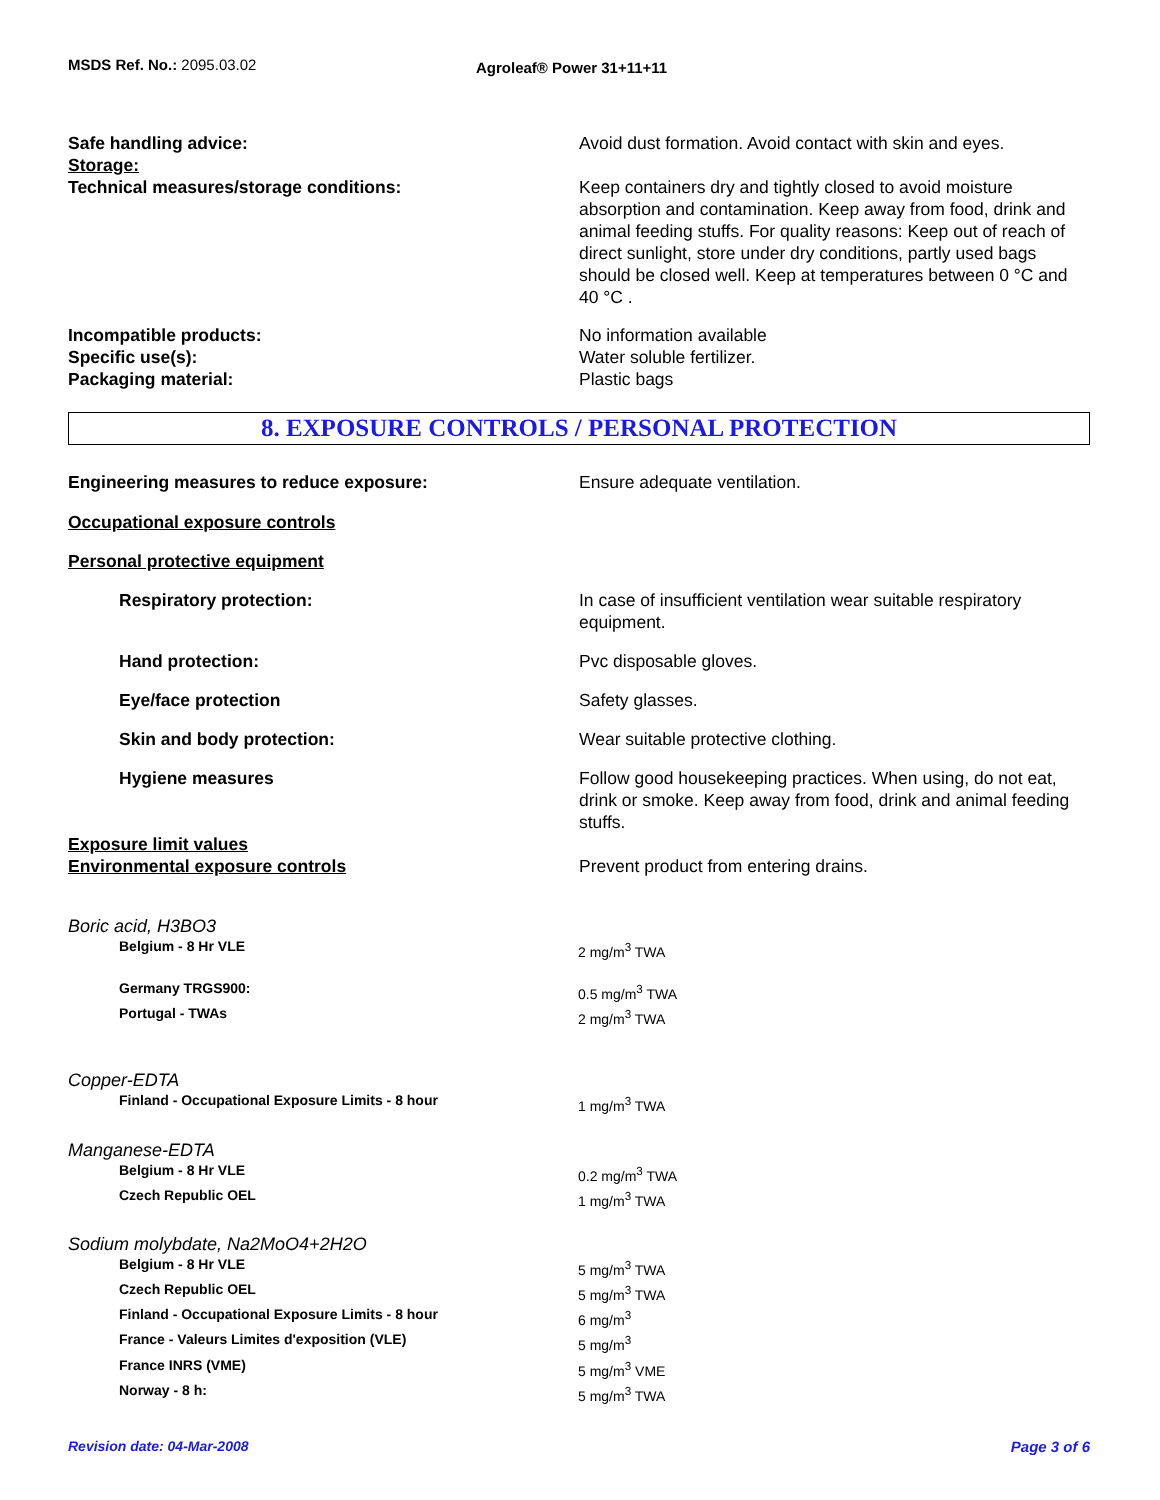MSDS Ref. No.: 2095.03.02
Agroleaf® Power 31+11+11
Safe handling advice: Avoid dust formation. Avoid contact with skin and eyes.
Storage:
Technical measures/storage conditions: Keep containers dry and tightly closed to avoid moisture absorption and contamination. Keep away from food, drink and animal feeding stuffs. For quality reasons: Keep out of reach of direct sunlight, store under dry conditions, partly used bags should be closed well. Keep at temperatures between 0 °C and 40 °C .
Incompatible products: No information available
Specific use(s): Water soluble fertilizer.
Packaging material: Plastic bags
8. EXPOSURE CONTROLS / PERSONAL PROTECTION
Engineering measures to reduce exposure: Ensure adequate ventilation.
Occupational exposure controls
Personal protective equipment
Respiratory protection: In case of insufficient ventilation wear suitable respiratory equipment.
Hand protection: Pvc disposable gloves.
Eye/face protection Safety glasses.
Skin and body protection: Wear suitable protective clothing.
Hygiene measures Follow good housekeeping practices. When using, do not eat, drink or smoke. Keep away from food, drink and animal feeding stuffs.
Exposure limit values
Environmental exposure controls Prevent product from entering drains.
Boric acid, H3BO3
Belgium - 8 Hr VLE 2 mg/m<sup>3</sup> TWA
Germany TRGS900: 0.5 mg/m<sup>3</sup> TWA
Portugal - TWAs 2 mg/m<sup>3</sup> TWA
Copper-EDTA
Finland - Occupational Exposure Limits - 8 hour 1 mg/m<sup>3</sup> TWA
Manganese-EDTA
Belgium - 8 Hr VLE 0.2 mg/m<sup>3</sup> TWA
Czech Republic OEL 1 mg/m<sup>3</sup> TWA
Sodium molybdate, Na2MoO4+2H2O
Belgium - 8 Hr VLE 5 mg/m<sup>3</sup> TWA
Czech Republic OEL 5 mg/m<sup>3</sup> TWA
Finland - Occupational Exposure Limits - 8 hour 6 mg/m<sup>3</sup>
France - Valeurs Limites d'exposition (VLE) 5 mg/m<sup>3</sup>
France INRS (VME) 5 mg/m<sup>3</sup> VME
Norway - 8 h: 5 mg/m<sup>3</sup> TWA
Revision date: 04-Mar-2008 Page 3 of 6